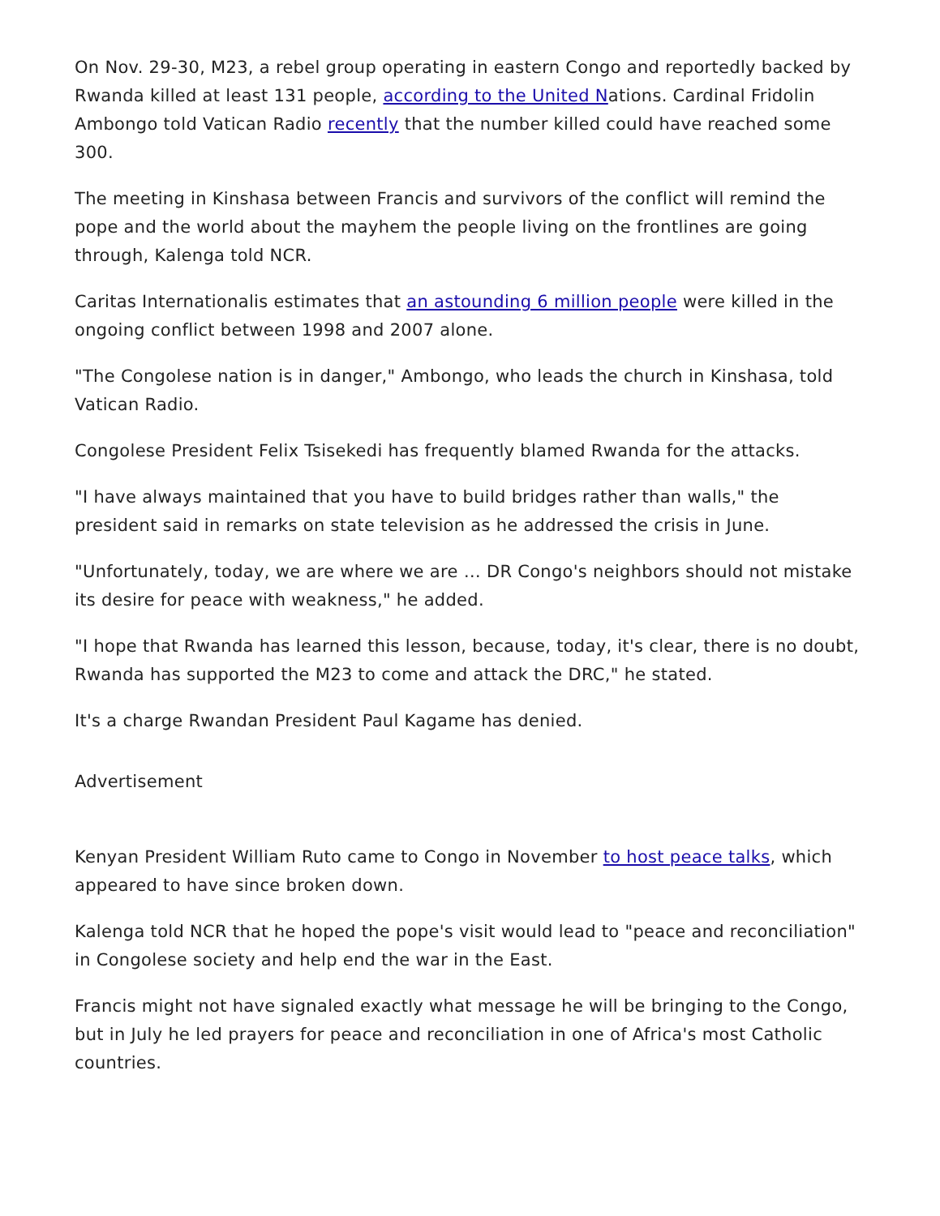On Nov. 29-30, M23, a rebel group operating in eastern Congo and reportedly backed by Rwanda killed at least 131 people, according to the United Nations. Cardinal Fridolin Ambongo told Vatican Radio recently that the number killed could have reached some 300.
The meeting in Kinshasa between Francis and survivors of the conflict will remind the pope and the world about the mayhem the people living on the frontlines are going through, Kalenga told NCR.
Caritas Internationalis estimates that an astounding 6 million people were killed in the ongoing conflict between 1998 and 2007 alone.
"The Congolese nation is in danger," Ambongo, who leads the church in Kinshasa, told Vatican Radio.
Congolese President Felix Tsisekedi has frequently blamed Rwanda for the attacks.
"I have always maintained that you have to build bridges rather than walls," the president said in remarks on state television as he addressed the crisis in June.
"Unfortunately, today, we are where we are … DR Congo's neighbors should not mistake its desire for peace with weakness," he added.
"I hope that Rwanda has learned this lesson, because, today, it's clear, there is no doubt, Rwanda has supported the M23 to come and attack the DRC," he stated.
It's a charge Rwandan President Paul Kagame has denied.
Advertisement
Kenyan President William Ruto came to Congo in November to host peace talks, which appeared to have since broken down.
Kalenga told NCR that he hoped the pope's visit would lead to "peace and reconciliation" in Congolese society and help end the war in the East.
Francis might not have signaled exactly what message he will be bringing to the Congo, but in July he led prayers for peace and reconciliation in one of Africa's most Catholic countries.